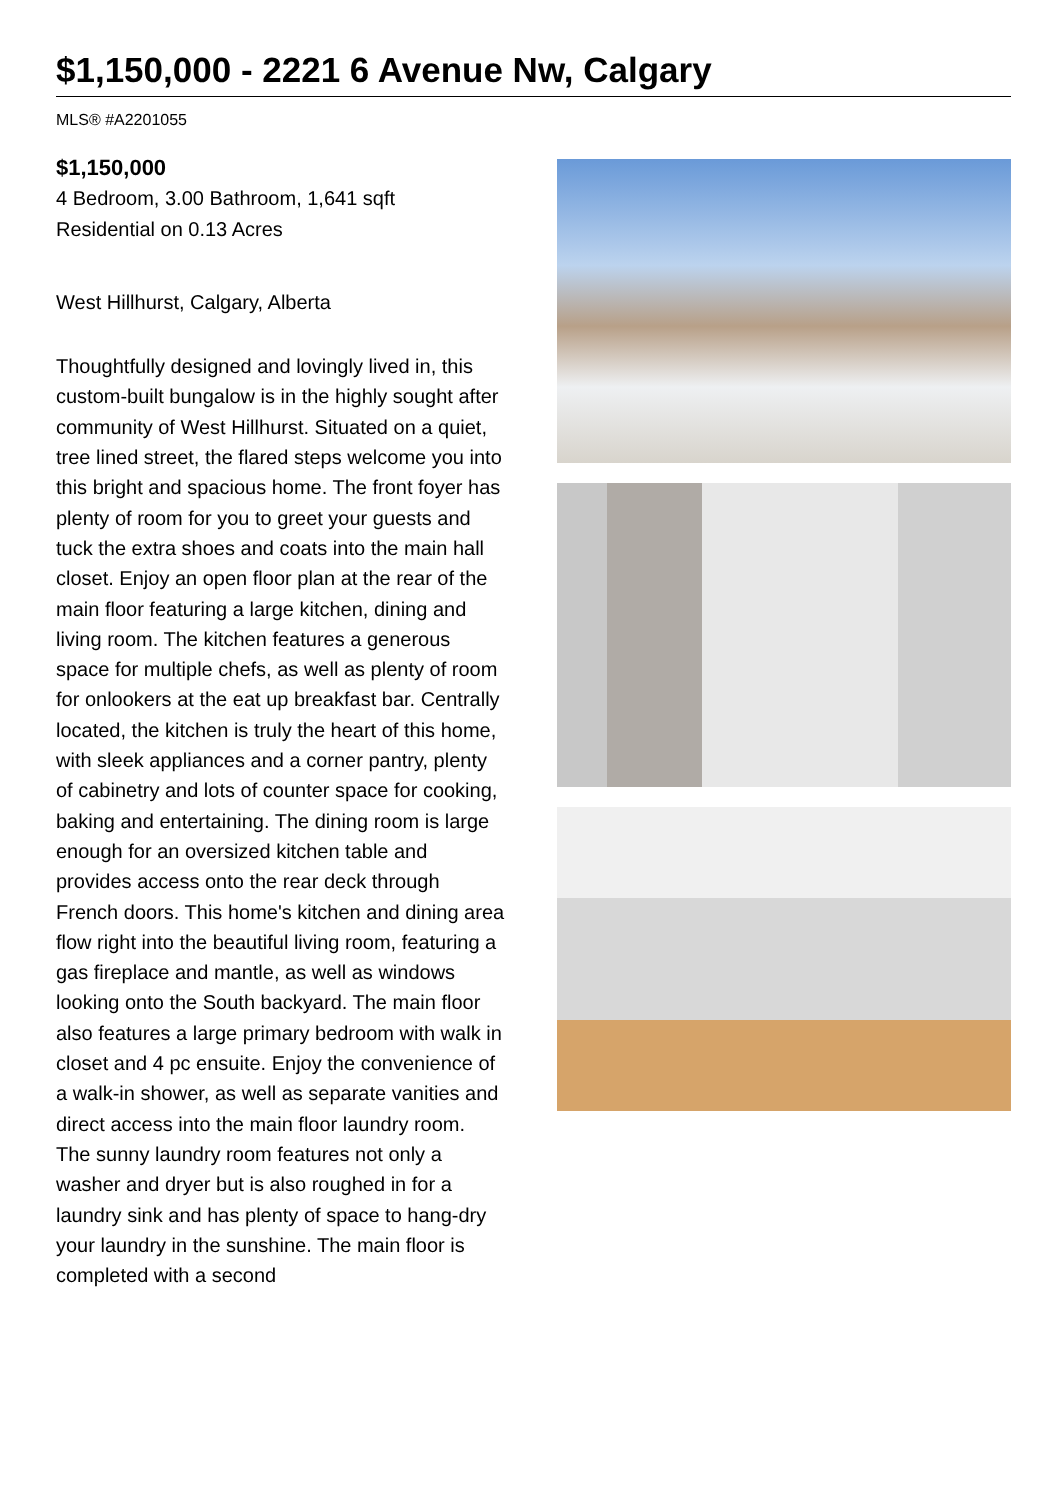$1,150,000 - 2221 6 Avenue Nw, Calgary
MLS® #A2201055
$1,150,000
4 Bedroom, 3.00 Bathroom, 1,641 sqft
Residential on 0.13 Acres
West Hillhurst, Calgary, Alberta
Thoughtfully designed and lovingly lived in, this custom-built bungalow is in the highly sought after community of West Hillhurst. Situated on a quiet, tree lined street, the flared steps welcome you into this bright and spacious home. The front foyer has plenty of room for you to greet your guests and tuck the extra shoes and coats into the main hall closet. Enjoy an open floor plan at the rear of the main floor featuring a large kitchen, dining and living room. The kitchen features a generous space for multiple chefs, as well as plenty of room for onlookers at the eat up breakfast bar. Centrally located, the kitchen is truly the heart of this home, with sleek appliances and a corner pantry, plenty of cabinetry and lots of counter space for cooking, baking and entertaining. The dining room is large enough for an oversized kitchen table and provides access onto the rear deck through French doors. This home's kitchen and dining area flow right into the beautiful living room, featuring a gas fireplace and mantle, as well as windows looking onto the South backyard. The main floor also features a large primary bedroom with walk in closet and 4 pc ensuite. Enjoy the convenience of a walk-in shower, as well as separate vanities and direct access into the main floor laundry room. The sunny laundry room features not only a washer and dryer but is also roughed in for a laundry sink and has plenty of space to hang-dry your laundry in the sunshine. The main floor is completed with a second